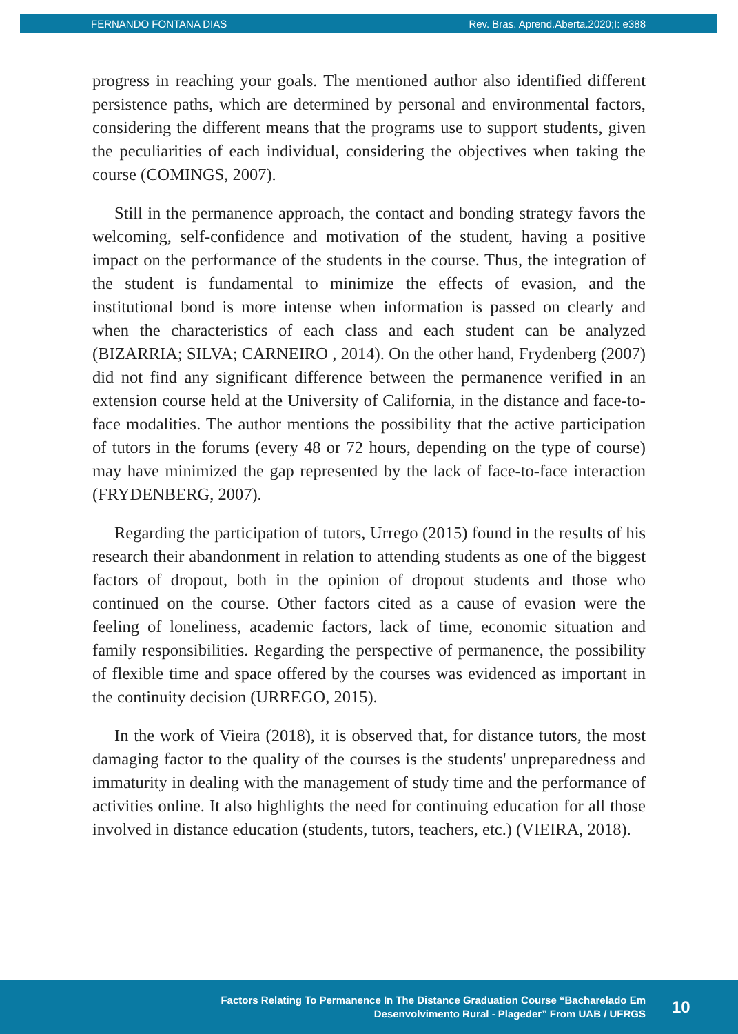FERNANDO FONTANA DIAS Rev. Bras. Aprend.Aberta.2020;I: e388
progress in reaching your goals. The mentioned author also identified different persistence paths, which are determined by personal and environmental factors, considering the different means that the programs use to support students, given the peculiarities of each individual, considering the objectives when taking the course (COMINGS, 2007).
Still in the permanence approach, the contact and bonding strategy favors the welcoming, self-confidence and motivation of the student, having a positive impact on the performance of the students in the course. Thus, the integration of the student is fundamental to minimize the effects of evasion, and the institutional bond is more intense when information is passed on clearly and when the characteristics of each class and each student can be analyzed (BIZARRIA; SILVA; CARNEIRO , 2014). On the other hand, Frydenberg (2007) did not find any significant difference between the permanence verified in an extension course held at the University of California, in the distance and face-to-face modalities. The author mentions the possibility that the active participation of tutors in the forums (every 48 or 72 hours, depending on the type of course) may have minimized the gap represented by the lack of face-to-face interaction (FRYDENBERG, 2007).
Regarding the participation of tutors, Urrego (2015) found in the results of his research their abandonment in relation to attending students as one of the biggest factors of dropout, both in the opinion of dropout students and those who continued on the course. Other factors cited as a cause of evasion were the feeling of loneliness, academic factors, lack of time, economic situation and family responsibilities. Regarding the perspective of permanence, the possibility of flexible time and space offered by the courses was evidenced as important in the continuity decision (URREGO, 2015).
In the work of Vieira (2018), it is observed that, for distance tutors, the most damaging factor to the quality of the courses is the students' unpreparedness and immaturity in dealing with the management of study time and the performance of activities online. It also highlights the need for continuing education for all those involved in distance education (students, tutors, teachers, etc.) (VIEIRA, 2018).
Factors Relating To Permanence In The Distance Graduation Course “Bacharelado Em
Desenvolvimento Rural - Plageder” From UAB / UFRGS
10